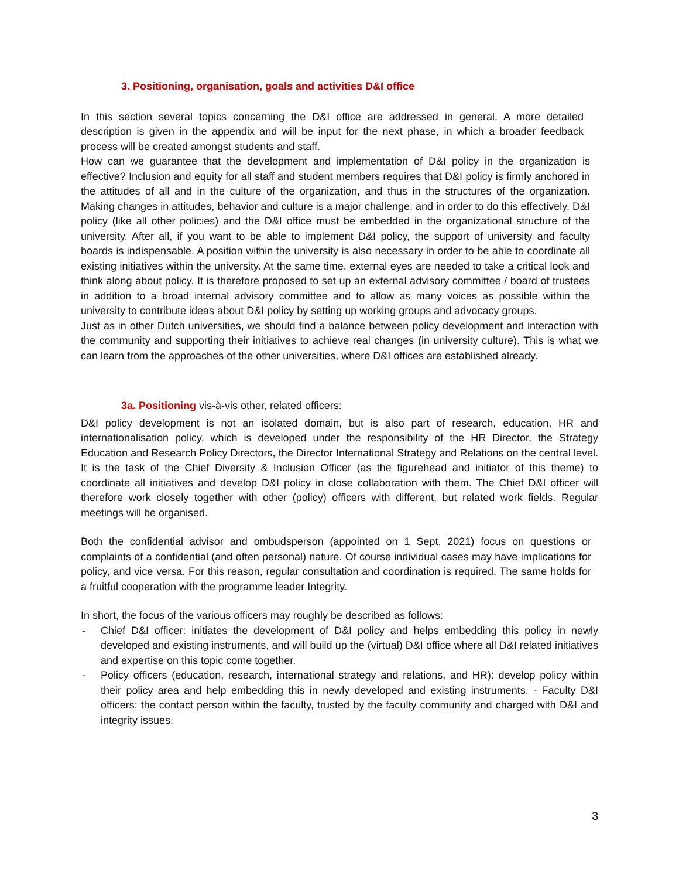3. Positioning, organisation, goals and activities D&I office
In this section several topics concerning the D&I office are addressed in general. A more detailed description is given in the appendix and will be input for the next phase, in which a broader feedback process will be created amongst students and staff.
How can we guarantee that the development and implementation of D&I policy in the organization is effective? Inclusion and equity for all staff and student members requires that D&I policy is firmly anchored in the attitudes of all and in the culture of the organization, and thus in the structures of the organization. Making changes in attitudes, behavior and culture is a major challenge, and in order to do this effectively, D&I policy (like all other policies) and the D&I office must be embedded in the organizational structure of the university. After all, if you want to be able to implement D&I policy, the support of university and faculty boards is indispensable. A position within the university is also necessary in order to be able to coordinate all existing initiatives within the university. At the same time, external eyes are needed to take a critical look and think along about policy. It is therefore proposed to set up an external advisory committee / board of trustees in addition to a broad internal advisory committee and to allow as many voices as possible within the university to contribute ideas about D&I policy by setting up working groups and advocacy groups.
Just as in other Dutch universities, we should find a balance between policy development and interaction with the community and supporting their initiatives to achieve real changes (in university culture). This is what we can learn from the approaches of the other universities, where D&I offices are established already.
3a. Positioning vis-à-vis other, related officers:
D&I policy development is not an isolated domain, but is also part of research, education, HR and internationalisation policy, which is developed under the responsibility of the HR Director, the Strategy Education and Research Policy Directors, the Director International Strategy and Relations on the central level. It is the task of the Chief Diversity & Inclusion Officer (as the figurehead and initiator of this theme) to coordinate all initiatives and develop D&I policy in close collaboration with them. The Chief D&I officer will therefore work closely together with other (policy) officers with different, but related work fields. Regular meetings will be organised.
Both the confidential advisor and ombudsperson (appointed on 1 Sept. 2021) focus on questions or complaints of a confidential (and often personal) nature. Of course individual cases may have implications for policy, and vice versa. For this reason, regular consultation and coordination is required. The same holds for a fruitful cooperation with the programme leader Integrity.
In short, the focus of the various officers may roughly be described as follows:
- Chief D&I officer: initiates the development of D&I policy and helps embedding this policy in newly developed and existing instruments, and will build up the (virtual) D&I office where all D&I related initiatives and expertise on this topic come together.
- Policy officers (education, research, international strategy and relations, and HR): develop policy within their policy area and help embedding this in newly developed and existing instruments. - Faculty D&I officers: the contact person within the faculty, trusted by the faculty community and charged with D&I and integrity issues.
3